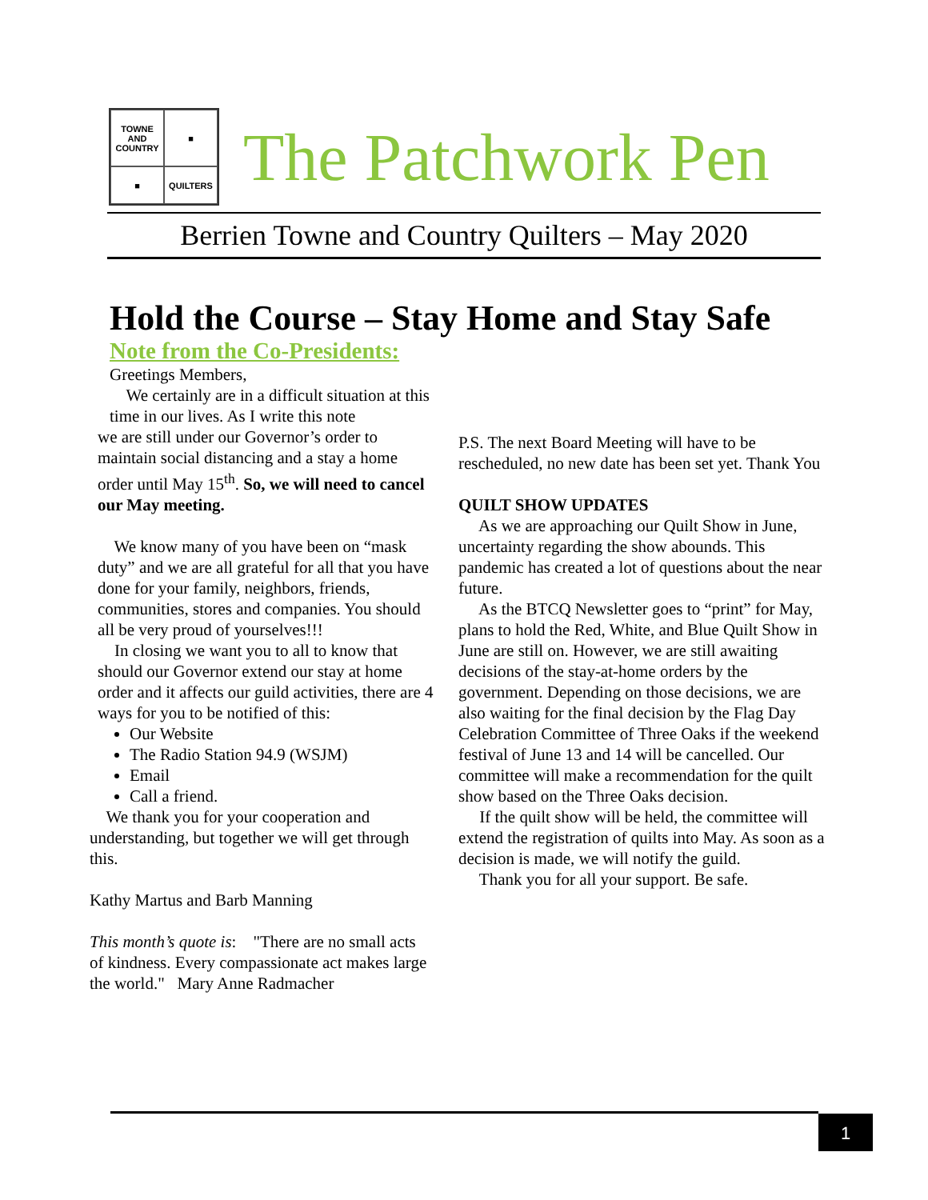TOWNE AND COUNTRY
■
■
QUILTERS
The Patchwork Pen
Berrien Towne and Country Quilters – May 2020
Hold the Course – Stay Home and Stay Safe
Note from the Co-Presidents:
Greetings Members,
We certainly are in a difficult situation at this time in our lives. As I write this note
we are still under our Governor’s order to maintain social distancing and a stay a home order until May 15<sup>th</sup>. So, we will need to cancel our May meeting.
We know many of you have been on “mask duty” and we are all grateful for all that you have done for your family, neighbors, friends, communities, stores and companies. You should all be very proud of yourselves!!!
In closing we want you to all to know that should our Governor extend our stay at home order and it affects our guild activities, there are 4 ways for you to be notified of this:
Our Website
The Radio Station 94.9 (WSJM)
Email
Call a friend.
We thank you for your cooperation and understanding, but together we will get through this.
Kathy Martus and Barb Manning
This month’s quote is: "There are no small acts of kindness. Every compassionate act makes large the world." Mary Anne Radmacher
P.S. The next Board Meeting will have to be rescheduled, no new date has been set yet. Thank You
QUILT SHOW UPDATES
As we are approaching our Quilt Show in June, uncertainty regarding the show abounds. This pandemic has created a lot of questions about the near future.
As the BTCQ Newsletter goes to “print” for May, plans to hold the Red, White, and Blue Quilt Show in June are still on. However, we are still awaiting decisions of the stay-at-home orders by the government. Depending on those decisions, we are also waiting for the final decision by the Flag Day Celebration Committee of Three Oaks if the weekend festival of June 13 and 14 will be cancelled. Our committee will make a recommendation for the quilt show based on the Three Oaks decision.
If the quilt show will be held, the committee will extend the registration of quilts into May. As soon as a decision is made, we will notify the guild.
Thank you for all your support. Be safe.
1